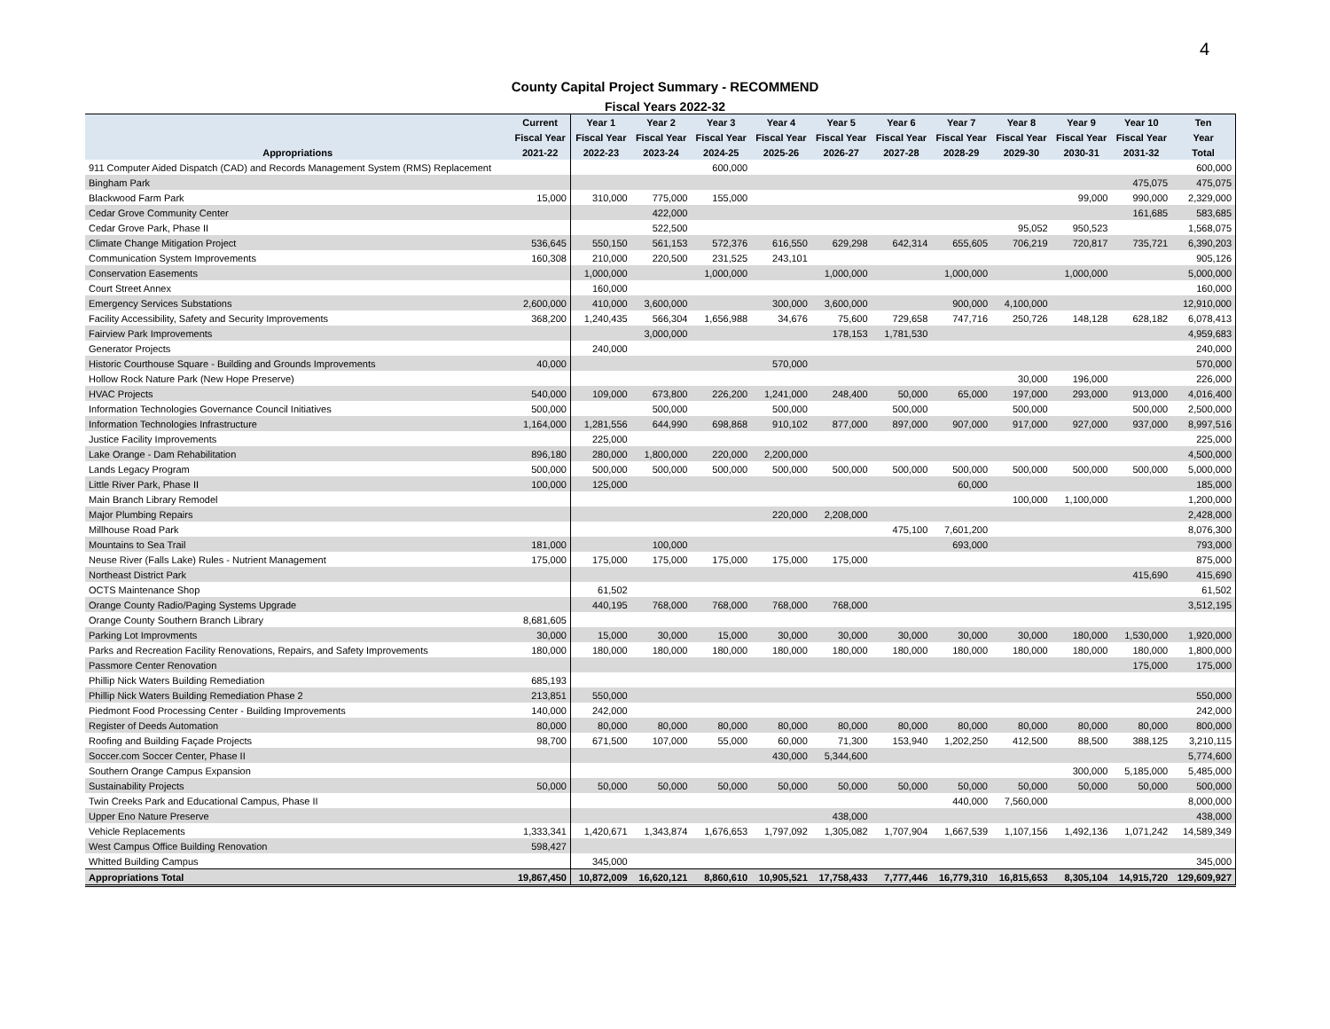4
County Capital Project Summary - RECOMMEND
Fiscal Years 2022-32
| | Current | Year 1 | Year 2 | Year 3 | Year 4 | Year 5 | Year 6 | Year 7 | Year 8 | Year 9 | Year 10 | Ten |
| --- | --- | --- | --- | --- | --- | --- | --- | --- | --- | --- | --- | --- |
| | Fiscal Year | Fiscal Year | Fiscal Year | Fiscal Year | Fiscal Year | Fiscal Year | Fiscal Year | Fiscal Year | Fiscal Year | Fiscal Year | Fiscal Year | Year |
| Appropriations | 2021-22 | 2022-23 | 2023-24 | 2024-25 | 2025-26 | 2026-27 | 2027-28 | 2028-29 | 2029-30 | 2030-31 | 2031-32 | Total |
| 911 Computer Aided Dispatch (CAD) and Records Management System (RMS) Replacement | | | | 600,000 | | | | | | | | 600,000 |
| Bingham Park | | | | | | | | | | | 475,075 | 475,075 |
| Blackwood Farm Park | 15,000 | 310,000 | 775,000 | 155,000 | | | | | | 99,000 | 990,000 | 2,329,000 |
| Cedar Grove Community Center | | | 422,000 | | | | | | | | 161,685 | 583,685 |
| Cedar Grove Park, Phase II | | | 522,500 | | | | | | 95,052 | 950,523 | | 1,568,075 |
| Climate Change Mitigation Project | 536,645 | 550,150 | 561,153 | 572,376 | 616,550 | 629,298 | 642,314 | 655,605 | 706,219 | 720,817 | 735,721 | 6,390,203 |
| Communication System Improvements | 160,308 | 210,000 | 220,500 | 231,525 | 243,101 | | | | | | | 905,126 |
| Conservation Easements | | 1,000,000 | | 1,000,000 | | 1,000,000 | | 1,000,000 | | 1,000,000 | | 5,000,000 |
| Court Street Annex | | 160,000 | | | | | | | | | | 160,000 |
| Emergency Services Substations | 2,600,000 | 410,000 | 3,600,000 | | 300,000 | 3,600,000 | | 900,000 | 4,100,000 | | | 12,910,000 |
| Facility Accessibility, Safety and Security Improvements | 368,200 | 1,240,435 | 566,304 | 1,656,988 | 34,676 | 75,600 | 729,658 | 747,716 | 250,726 | 148,128 | 628,182 | 6,078,413 |
| Fairview Park Improvements | | | 3,000,000 | | | 178,153 | 1,781,530 | | | | | 4,959,683 |
| Generator Projects | | 240,000 | | | | | | | | | | 240,000 |
| Historic Courthouse Square - Building and Grounds Improvements | 40,000 | | | | 570,000 | | | | | | | 570,000 |
| Hollow Rock Nature Park (New Hope Preserve) | | | | | | | | | 30,000 | 196,000 | | 226,000 |
| HVAC Projects | 540,000 | 109,000 | 673,800 | 226,200 | 1,241,000 | 248,400 | 50,000 | 65,000 | 197,000 | 293,000 | 913,000 | 4,016,400 |
| Information Technologies Governance Council Initiatives | 500,000 | | 500,000 | | 500,000 | | 500,000 | | 500,000 | | 500,000 | 2,500,000 |
| Information Technologies Infrastructure | 1,164,000 | 1,281,556 | 644,990 | 698,868 | 910,102 | 877,000 | 897,000 | 907,000 | 917,000 | 927,000 | 937,000 | 8,997,516 |
| Justice Facility Improvements | | 225,000 | | | | | | | | | | 225,000 |
| Lake Orange - Dam Rehabilitation | 896,180 | 280,000 | 1,800,000 | 220,000 | 2,200,000 | | | | | | | 4,500,000 |
| Lands Legacy Program | 500,000 | 500,000 | 500,000 | 500,000 | 500,000 | 500,000 | 500,000 | 500,000 | 500,000 | 500,000 | 500,000 | 5,000,000 |
| Little River Park, Phase II | 100,000 | 125,000 | | | | | | 60,000 | | | | 185,000 |
| Main Branch Library Remodel | | | | | | | | | 100,000 | 1,100,000 | | 1,200,000 |
| Major Plumbing Repairs | | | | | 220,000 | 2,208,000 | | | | | | 2,428,000 |
| Millhouse Road Park | | | | | | | 475,100 | 7,601,200 | | | | 8,076,300 |
| Mountains to Sea Trail | 181,000 | | 100,000 | | | | | 693,000 | | | | 793,000 |
| Neuse River (Falls Lake) Rules - Nutrient Management | 175,000 | 175,000 | 175,000 | 175,000 | 175,000 | 175,000 | | | | | | 875,000 |
| Northeast District Park | | | | | | | | | | | 415,690 | 415,690 |
| OCTS Maintenance Shop | | 61,502 | | | | | | | | | | 61,502 |
| Orange County Radio/Paging Systems Upgrade | | 440,195 | 768,000 | 768,000 | 768,000 | 768,000 | | | | | | 3,512,195 |
| Orange County Southern Branch Library | 8,681,605 | | | | | | | | | | | |
| Parking Lot Improvments | 30,000 | 15,000 | 30,000 | 15,000 | 30,000 | 30,000 | 30,000 | 30,000 | 30,000 | 180,000 | 1,530,000 | 1,920,000 |
| Parks and Recreation Facility Renovations, Repairs, and Safety Improvements | 180,000 | 180,000 | 180,000 | 180,000 | 180,000 | 180,000 | 180,000 | 180,000 | 180,000 | 180,000 | 180,000 | 1,800,000 |
| Passmore Center Renovation | | | | | | | | | | | 175,000 | 175,000 |
| Phillip Nick Waters Building Remediation | 685,193 | | | | | | | | | | | |
| Phillip Nick Waters Building Remediation Phase 2 | 213,851 | 550,000 | | | | | | | | | | 550,000 |
| Piedmont Food Processing Center - Building Improvements | 140,000 | 242,000 | | | | | | | | | | 242,000 |
| Register of Deeds Automation | 80,000 | 80,000 | 80,000 | 80,000 | 80,000 | 80,000 | 80,000 | 80,000 | 80,000 | 80,000 | 80,000 | 800,000 |
| Roofing and Building Façade Projects | 98,700 | 671,500 | 107,000 | 55,000 | 60,000 | 71,300 | 153,940 | 1,202,250 | 412,500 | 88,500 | 388,125 | 3,210,115 |
| Soccer.com Soccer Center, Phase II | | | | | 430,000 | 5,344,600 | | | | | | 5,774,600 |
| Southern Orange Campus Expansion | | | | | | | | | | 300,000 | 5,185,000 | 5,485,000 |
| Sustainability Projects | 50,000 | 50,000 | 50,000 | 50,000 | 50,000 | 50,000 | 50,000 | 50,000 | 50,000 | 50,000 | 50,000 | 500,000 |
| Twin Creeks Park and Educational Campus, Phase II | | | | | | | | 440,000 | 7,560,000 | | | 8,000,000 |
| Upper Eno Nature Preserve | | | | | | 438,000 | | | | | | 438,000 |
| Vehicle Replacements | 1,333,341 | 1,420,671 | 1,343,874 | 1,676,653 | 1,797,092 | 1,305,082 | 1,707,904 | 1,667,539 | 1,107,156 | 1,492,136 | 1,071,242 | 14,589,349 |
| West Campus Office Building Renovation | 598,427 | | | | | | | | | | | |
| Whitted Building Campus | | 345,000 | | | | | | | | | | 345,000 |
| Appropriations Total | 19,867,450 | 10,872,009 | 16,620,121 | 8,860,610 | 10,905,521 | 17,758,433 | 7,777,446 | 16,779,310 | 16,815,653 | 8,305,104 | 14,915,720 | 129,609,927 |